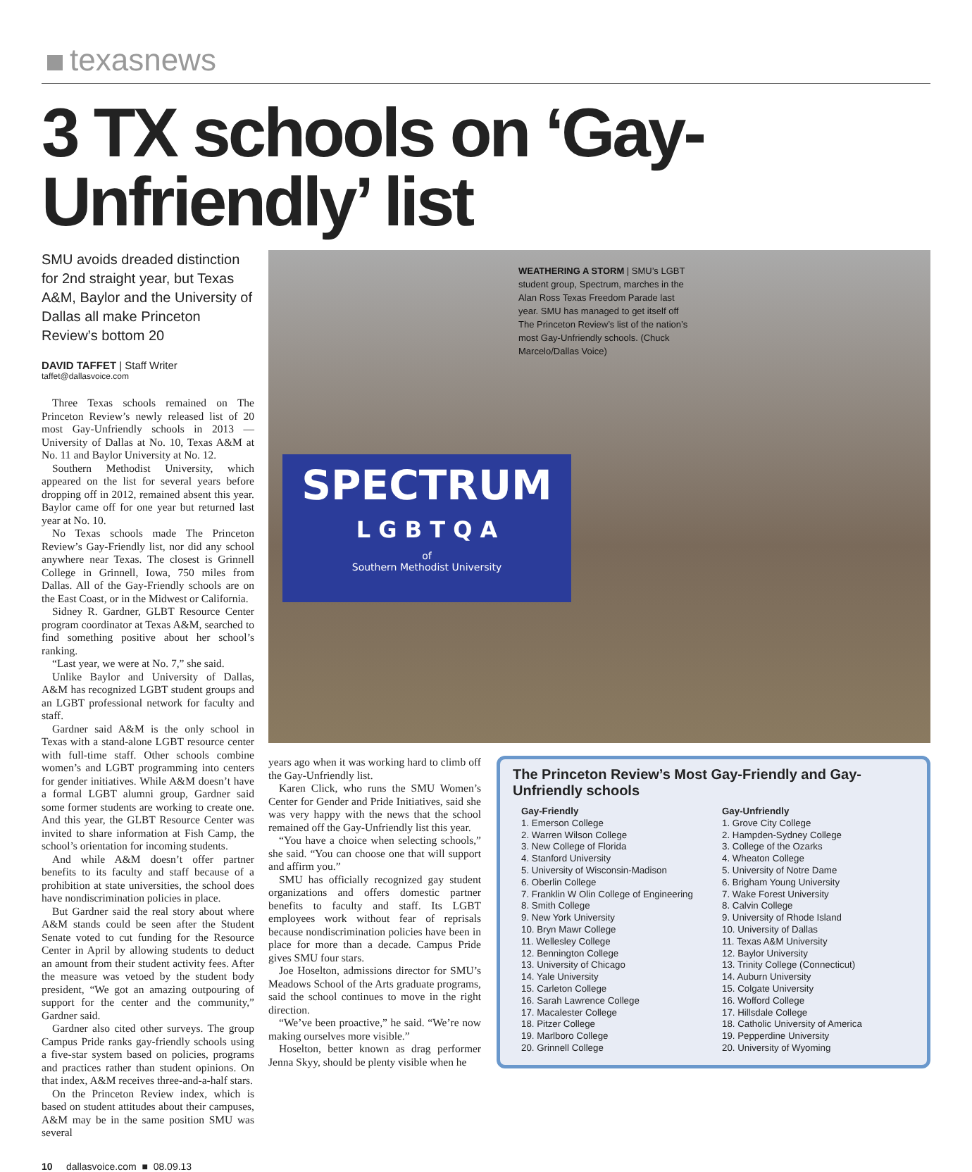texasnews
3 TX schools on ‘Gay-Unfriendly’ list
SMU avoids dreaded distinction for 2nd straight year, but Texas A&M, Baylor and the University of Dallas all make Princeton Review’s bottom 20
DAVID TAFFET | Staff Writer
taffet@dallasvoice.com
Three Texas schools remained on The Princeton Review’s newly released list of 20 most Gay-Unfriendly schools in 2013 — University of Dallas at No. 10, Texas A&M at No. 11 and Baylor University at No. 12.
Southern Methodist University, which appeared on the list for several years before dropping off in 2012, remained absent this year. Baylor came off for one year but returned last year at No. 10.
No Texas schools made The Princeton Review’s Gay-Friendly list, nor did any school anywhere near Texas. The closest is Grinnell College in Grinnell, Iowa, 750 miles from Dallas. All of the Gay-Friendly schools are on the East Coast, or in the Midwest or California.
Sidney R. Gardner, GLBT Resource Center program coordinator at Texas A&M, searched to find something positive about her school’s ranking.
“Last year, we were at No. 7,” she said.
Unlike Baylor and University of Dallas, A&M has recognized LGBT student groups and an LGBT professional network for faculty and staff.
Gardner said A&M is the only school in Texas with a stand-alone LGBT resource center with full-time staff. Other schools combine women’s and LGBT programming into centers for gender initiatives. While A&M doesn’t have a formal LGBT alumni group, Gardner said some former students are working to create one. And this year, the GLBT Resource Center was invited to share information at Fish Camp, the school’s orientation for incoming students.
And while A&M doesn’t offer partner benefits to its faculty and staff because of a prohibition at state universities, the school does have nondiscrimination policies in place.
But Gardner said the real story about where A&M stands could be seen after the Student Senate voted to cut funding for the Resource Center in April by allowing students to deduct an amount from their student activity fees. After the measure was vetoed by the student body president, “We got an amazing outpouring of support for the center and the community,” Gardner said.
Gardner also cited other surveys. The group Campus Pride ranks gay-friendly schools using a five-star system based on policies, programs and practices rather than student opinions. On that index, A&M receives three-and-a-half stars.
On the Princeton Review index, which is based on student attitudes about their campuses, A&M may be in the same position SMU was several
SPECTRUM
L G B T Q A
of
Southern Methodist University
WEATHERING A STORM | SMU’s LGBT student group, Spectrum, marches in the Alan Ross Texas Freedom Parade last year. SMU has managed to get itself off The Princeton Review’s list of the nation’s most Gay-Unfriendly schools. (Chuck Marcelo/Dallas Voice)
years ago when it was working hard to climb off the Gay-Unfriendly list.
Karen Click, who runs the SMU Women’s Center for Gender and Pride Initiatives, said she was very happy with the news that the school remained off the Gay-Unfriendly list this year.
“You have a choice when selecting schools,” she said. “You can choose one that will support and affirm you.”
SMU has officially recognized gay student organizations and offers domestic partner benefits to faculty and staff. Its LGBT employees work without fear of reprisals because nondiscrimination policies have been in place for more than a decade. Campus Pride gives SMU four stars.
Joe Hoselton, admissions director for SMU’s Meadows School of the Arts graduate programs, said the school continues to move in the right direction.
“We’ve been proactive,” he said. “We’re now making ourselves more visible.”
Hoselton, better known as drag performer Jenna Skyy, should be plenty visible when he
The Princeton Review’s Most Gay-Friendly and Gay-Unfriendly schools
Gay-Friendly
1. Emerson College
2. Warren Wilson College
3. New College of Florida
4. Stanford University
5. University of Wisconsin-Madison
6. Oberlin College
7. Franklin W Olin College of Engineering
8. Smith College
9. New York University
10. Bryn Mawr College
11. Wellesley College
12. Bennington College
13. University of Chicago
14. Yale University
15. Carleton College
16. Sarah Lawrence College
17. Macalester College
18. Pitzer College
19. Marlboro College
20. Grinnell College
Gay-Unfriendly
1. Grove City College
2. Hampden-Sydney College
3. College of the Ozarks
4. Wheaton College
5. University of Notre Dame
6. Brigham Young University
7. Wake Forest University
8. Calvin College
9. University of Rhode Island
10. University of Dallas
11. Texas A&M University
12. Baylor University
13. Trinity College (Connecticut)
14. Auburn University
15. Colgate University
16. Wofford College
17. Hillsdale College
18. Catholic University of America
19. Pepperdine University
20. University of Wyoming
10 dallasvoice.com ■ 08.09.13